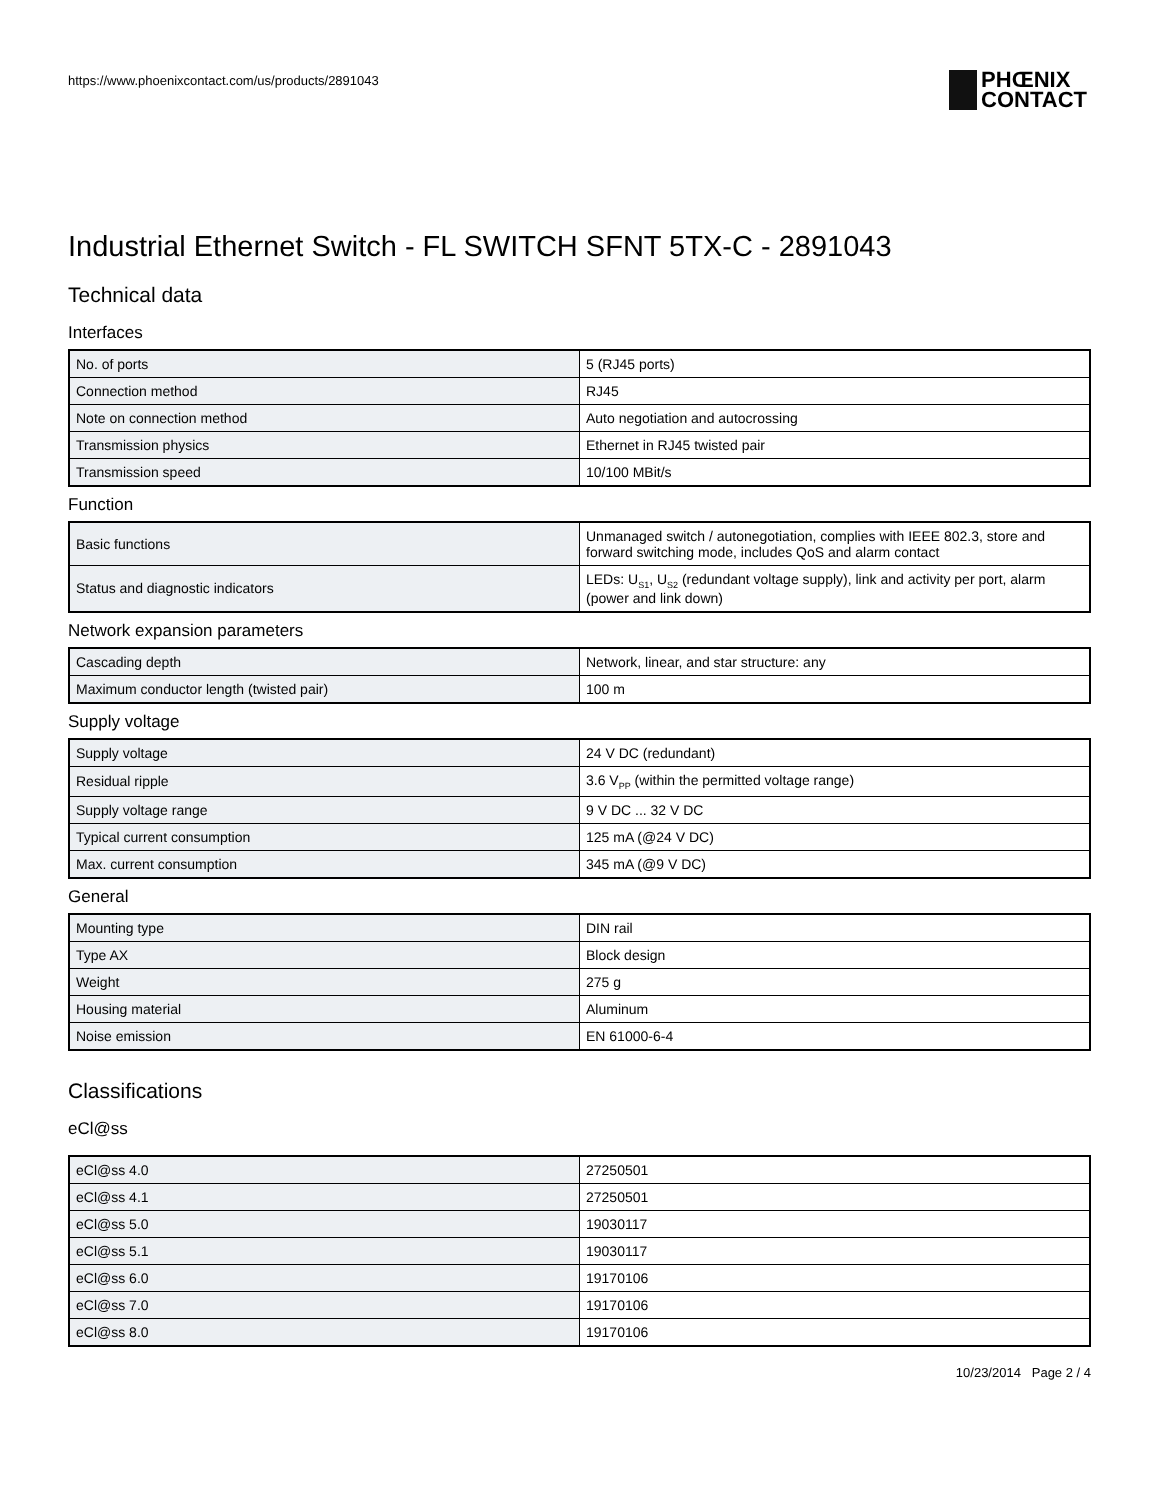https://www.phoenixcontact.com/us/products/2891043
PHŒNIX
CONTACT
Industrial Ethernet Switch - FL SWITCH SFNT 5TX-C - 2891043
Technical data
Interfaces
| No. of ports | 5 (RJ45 ports) |
| Connection method | RJ45 |
| Note on connection method | Auto negotiation and autocrossing |
| Transmission physics | Ethernet in RJ45 twisted pair |
| Transmission speed | 10/100 MBit/s |
Function
| Basic functions | Unmanaged switch / autonegotiation, complies with IEEE 802.3, store and forward switching mode, includes QoS and alarm contact |
| Status and diagnostic indicators | LEDs: U<sub>S1</sub>, U<sub>S2</sub> (redundant voltage supply), link and activity per port, alarm (power and link down) |
Network expansion parameters
| Cascading depth | Network, linear, and star structure: any |
| Maximum conductor length (twisted pair) | 100 m |
Supply voltage
| Supply voltage | 24 V DC (redundant) |
| Residual ripple | 3.6 V<sub>PP</sub> (within the permitted voltage range) |
| Supply voltage range | 9 V DC ... 32 V DC |
| Typical current consumption | 125 mA (@24 V DC) |
| Max. current consumption | 345 mA (@9 V DC) |
General
| Mounting type | DIN rail |
| Type AX | Block design |
| Weight | 275 g |
| Housing material | Aluminum |
| Noise emission | EN 61000-6-4 |
Classifications
eCl@ss
| eCl@ss 4.0 | 27250501 |
| eCl@ss 4.1 | 27250501 |
| eCl@ss 5.0 | 19030117 |
| eCl@ss 5.1 | 19030117 |
| eCl@ss 6.0 | 19170106 |
| eCl@ss 7.0 | 19170106 |
| eCl@ss 8.0 | 19170106 |
10/23/2014 Page 2 / 4